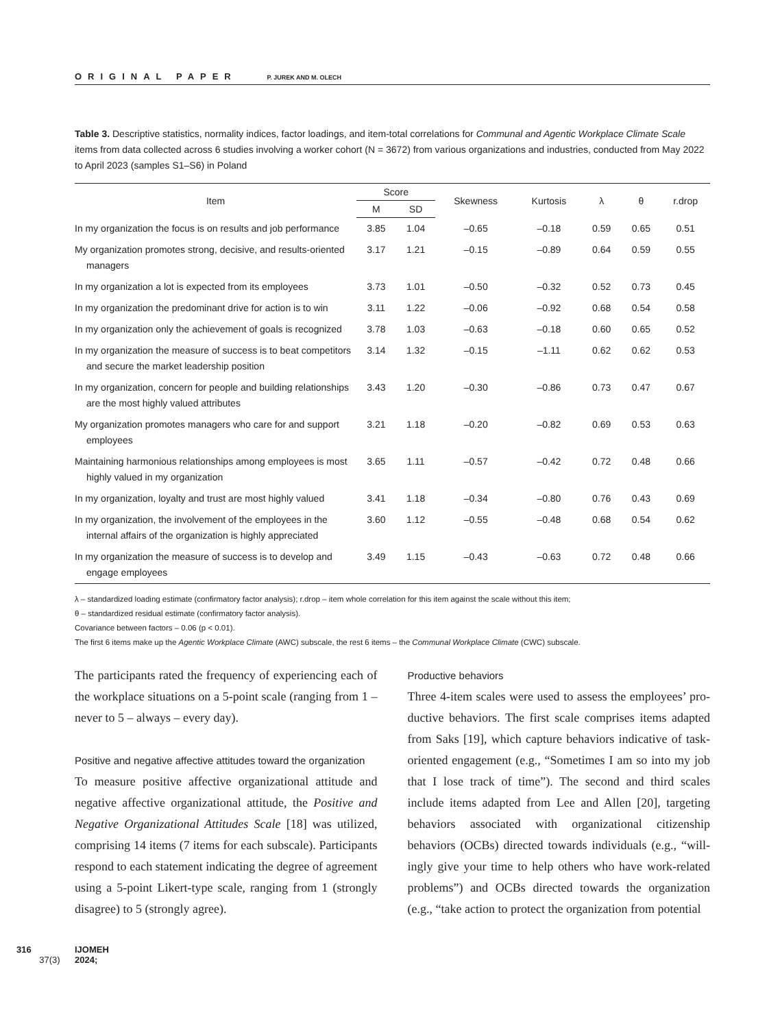ORIGINAL PAPER P. JUREK AND M. OLECH
Table 3. Descriptive statistics, normality indices, factor loadings, and item-total correlations for Communal and Agentic Workplace Climate Scale items from data collected across 6 studies involving a worker cohort (N = 3672) from various organizations and industries, conducted from May 2022 to April 2023 (samples S1–S6) in Poland
| Item | Score | | Skewness | Kurtosis | λ | θ | r.drop |
| --- | --- | --- | --- | --- | --- | --- | --- |
| | M | SD | | | | | |
| In my organization the focus is on results and job performance | 3.85 | 1.04 | –0.65 | –0.18 | 0.59 | 0.65 | 0.51 |
| My organization promotes strong, decisive, and results-oriented managers | 3.17 | 1.21 | –0.15 | –0.89 | 0.64 | 0.59 | 0.55 |
| In my organization a lot is expected from its employees | 3.73 | 1.01 | –0.50 | –0.32 | 0.52 | 0.73 | 0.45 |
| In my organization the predominant drive for action is to win | 3.11 | 1.22 | –0.06 | –0.92 | 0.68 | 0.54 | 0.58 |
| In my organization only the achievement of goals is recognized | 3.78 | 1.03 | –0.63 | –0.18 | 0.60 | 0.65 | 0.52 |
| In my organization the measure of success is to beat competitors and secure the market leadership position | 3.14 | 1.32 | –0.15 | –1.11 | 0.62 | 0.62 | 0.53 |
| In my organization, concern for people and building relationships are the most highly valued attributes | 3.43 | 1.20 | –0.30 | –0.86 | 0.73 | 0.47 | 0.67 |
| My organization promotes managers who care for and support employees | 3.21 | 1.18 | –0.20 | –0.82 | 0.69 | 0.53 | 0.63 |
| Maintaining harmonious relationships among employees is most highly valued in my organization | 3.65 | 1.11 | –0.57 | –0.42 | 0.72 | 0.48 | 0.66 |
| In my organization, loyalty and trust are most highly valued | 3.41 | 1.18 | –0.34 | –0.80 | 0.76 | 0.43 | 0.69 |
| In my organization, the involvement of the employees in the internal affairs of the organization is highly appreciated | 3.60 | 1.12 | –0.55 | –0.48 | 0.68 | 0.54 | 0.62 |
| In my organization the measure of success is to develop and engage employees | 3.49 | 1.15 | –0.43 | –0.63 | 0.72 | 0.48 | 0.66 |
λ – standardized loading estimate (confirmatory factor analysis); r.drop – item whole correlation for this item against the scale without this item;
θ – standardized residual estimate (confirmatory factor analysis).
Covariance between factors – 0.06 (p < 0.01).
The first 6 items make up the Agentic Workplace Climate (AWC) subscale, the rest 6 items – the Communal Workplace Climate (CWC) subscale.
The participants rated the frequency of experiencing each of the workplace situations on a 5-point scale (ranging from 1 – never to 5 – always – every day).
Positive and negative affective attitudes toward the organization
To measure positive affective organizational attitude and negative affective organizational attitude, the Positive and Negative Organizational Attitudes Scale [18] was utilized, comprising 14 items (7 items for each subscale). Partici­pants respond to each statement indicating the degree of agreement using a 5-point Likert-type scale, ranging from 1 (strongly disagree) to 5 (strongly agree).
Productive behaviors
Three 4-item scales were used to assess the employees’ pro­ductive behaviors. The first scale comprises items adapted from Saks [19], which capture behaviors indicative of task-oriented engagement (e.g., “Sometimes I am so into my job that I lose track of time”). The second and third scales include items adapted from Lee and Allen [20], target­ing behaviors associated with organizational citizenship behaviors (OCBs) directed towards individuals (e.g., “will­ingly give your time to help others who have work-related problems”) and OCBs directed towards the organization (e.g., “take action to protect the organization from potential
316 IJOMEH 2024;37(3)